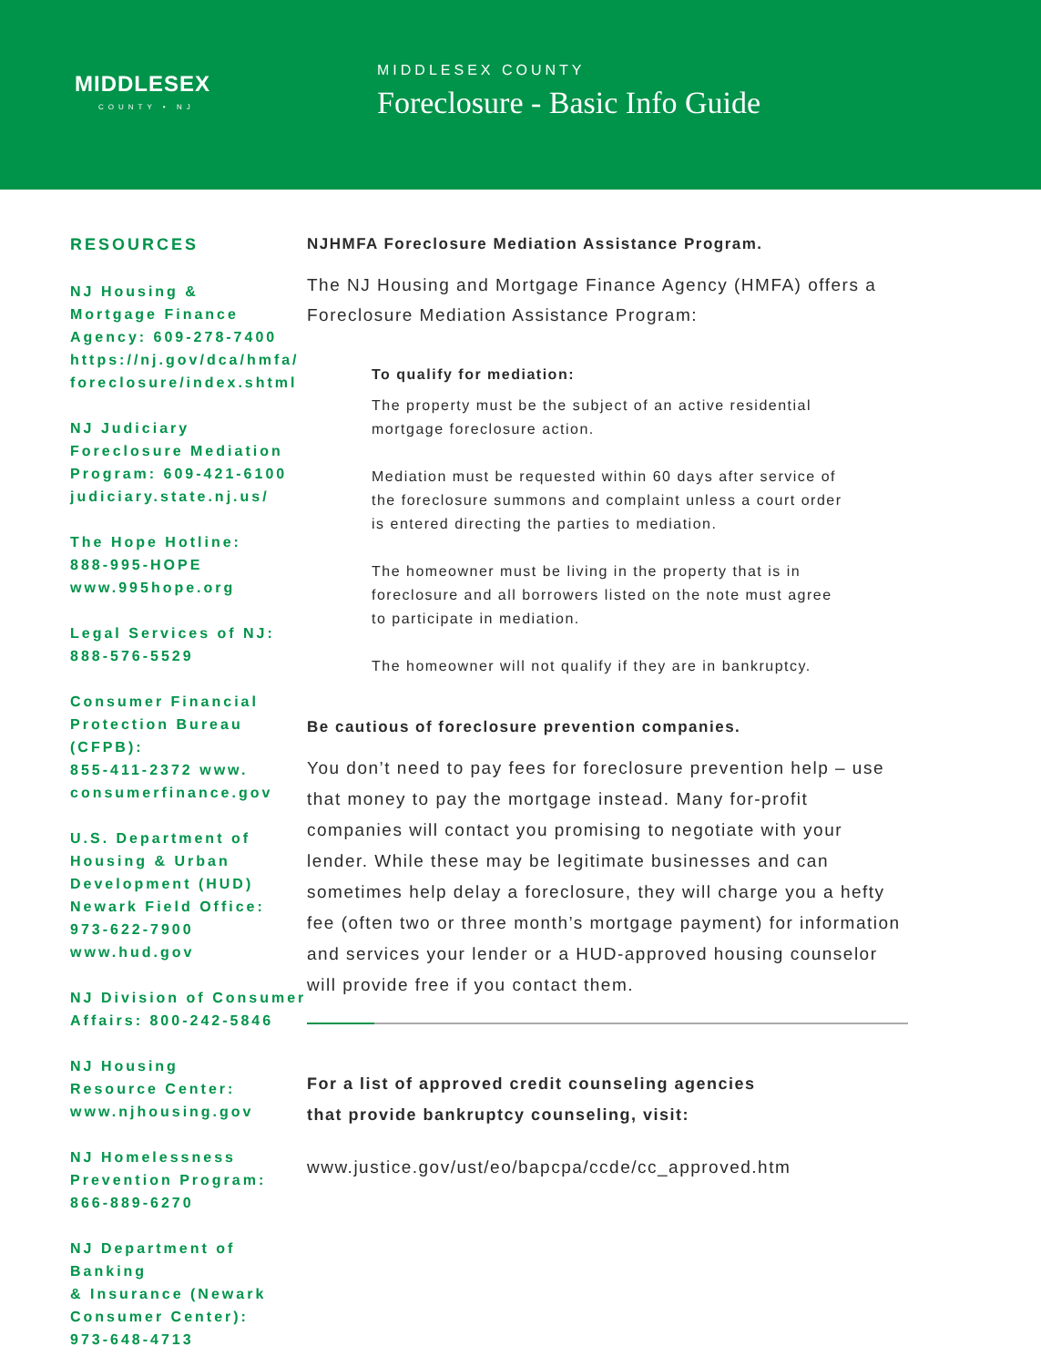MIDDLESEX
COUNTY • NJ
MIDDLESEX COUNTY
Foreclosure - Basic Info Guide
RESOURCES
NJ Housing &
Mortgage Finance
Agency: 609-278-7400
https://nj.gov/dca/hmfa/
foreclosure/index.shtml
NJ Judiciary
Foreclosure Mediation
Program: 609-421-6100
judiciary.state.nj.us/
The Hope Hotline:
888-995-HOPE
www.995hope.org
Legal Services of NJ:
888-576-5529
Consumer Financial
Protection Bureau (CFPB):
855-411-2372 www.
consumerfinance.gov
U.S. Department of
Housing & Urban
Development (HUD)
Newark Field Office:
973-622-7900
www.hud.gov
NJ Division of Consumer
Affairs: 800-242-5846
NJ Housing
Resource Center:
www.njhousing.gov
NJ Homelessness
Prevention Program:
866-889-6270
NJ Department of Banking
& Insurance (Newark
Consumer Center):
973-648-4713
NJHMFA Foreclosure Mediation Assistance Program.
The NJ Housing and Mortgage Finance Agency (HMFA) offers a Foreclosure Mediation Assistance Program:
To qualify for mediation:
The property must be the subject of an active residential mortgage foreclosure action.
Mediation must be requested within 60 days after service of the foreclosure summons and complaint unless a court order is entered directing the parties to mediation.
The homeowner must be living in the property that is in foreclosure and all borrowers listed on the note must agree to participate in mediation.
The homeowner will not qualify if they are in bankruptcy.
Be cautious of foreclosure prevention companies.
You don’t need to pay fees for foreclosure prevention help – use that money to pay the mortgage instead. Many for-profit companies will contact you promising to negotiate with your lender. While these may be legitimate businesses and can sometimes help delay a foreclosure, they will charge you a hefty fee (often two or three month’s mortgage payment) for information and services your lender or a HUD-approved housing counselor will provide free if you contact them.
For a list of approved credit counseling agencies
that provide bankruptcy counseling, visit:
www.justice.gov/ust/eo/bapcpa/ccde/cc_approved.htm